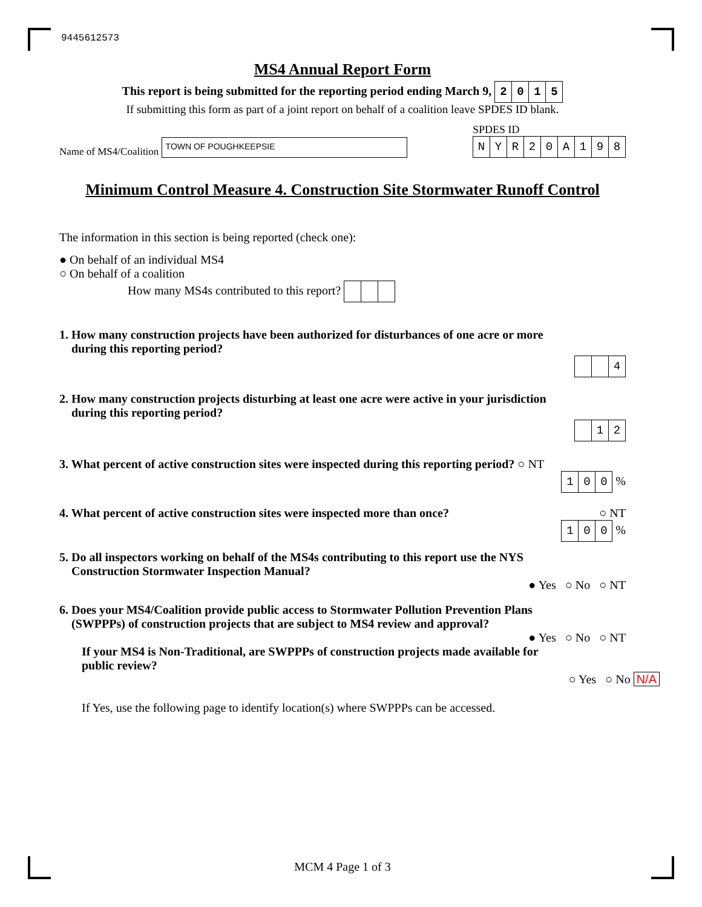9445612573
MS4 Annual Report Form
This report is being submitted for the reporting period ending March 9, 2015
If submitting this form as part of a joint report on behalf of a coalition leave SPDES ID blank.
Name of MS4/Coalition TOWN OF POUGHKEEPSIE
SPDES ID
NYR 20 A 198
Minimum Control Measure 4. Construction Site Stormwater Runoff Control
The information in this section is being reported (check one):
● On behalf of an individual MS4
○ On behalf of a coalition
How many MS4s contributed to this report?
1. How many construction projects have been authorized for disturbances of one acre or more
during this reporting period?
4
2. How many construction projects disturbing at least one acre were active in your jurisdiction
during this reporting period?
12
3. What percent of active construction sites were inspected during this reporting period? ○ NT
100 %
4. What percent of active construction sites were inspected more than once? ○ NT
100 %
5. Do all inspectors working on behalf of the MS4s contributing to this report use the NYS
Construction Stormwater Inspection Manual?
● Yes ○ No ○ NT
6. Does your MS4/Coalition provide public access to Stormwater Pollution Prevention Plans
(SWPPPs) of construction projects that are subject to MS4 review and approval?
● Yes ○ No ○ NT
If your MS4 is Non-Traditional, are SWPPPs of construction projects made available for
public review?
○ Yes ○ No N/A
If Yes, use the following page to identify location(s) where SWPPPs can be accessed.
MCM 4 Page 1 of 3